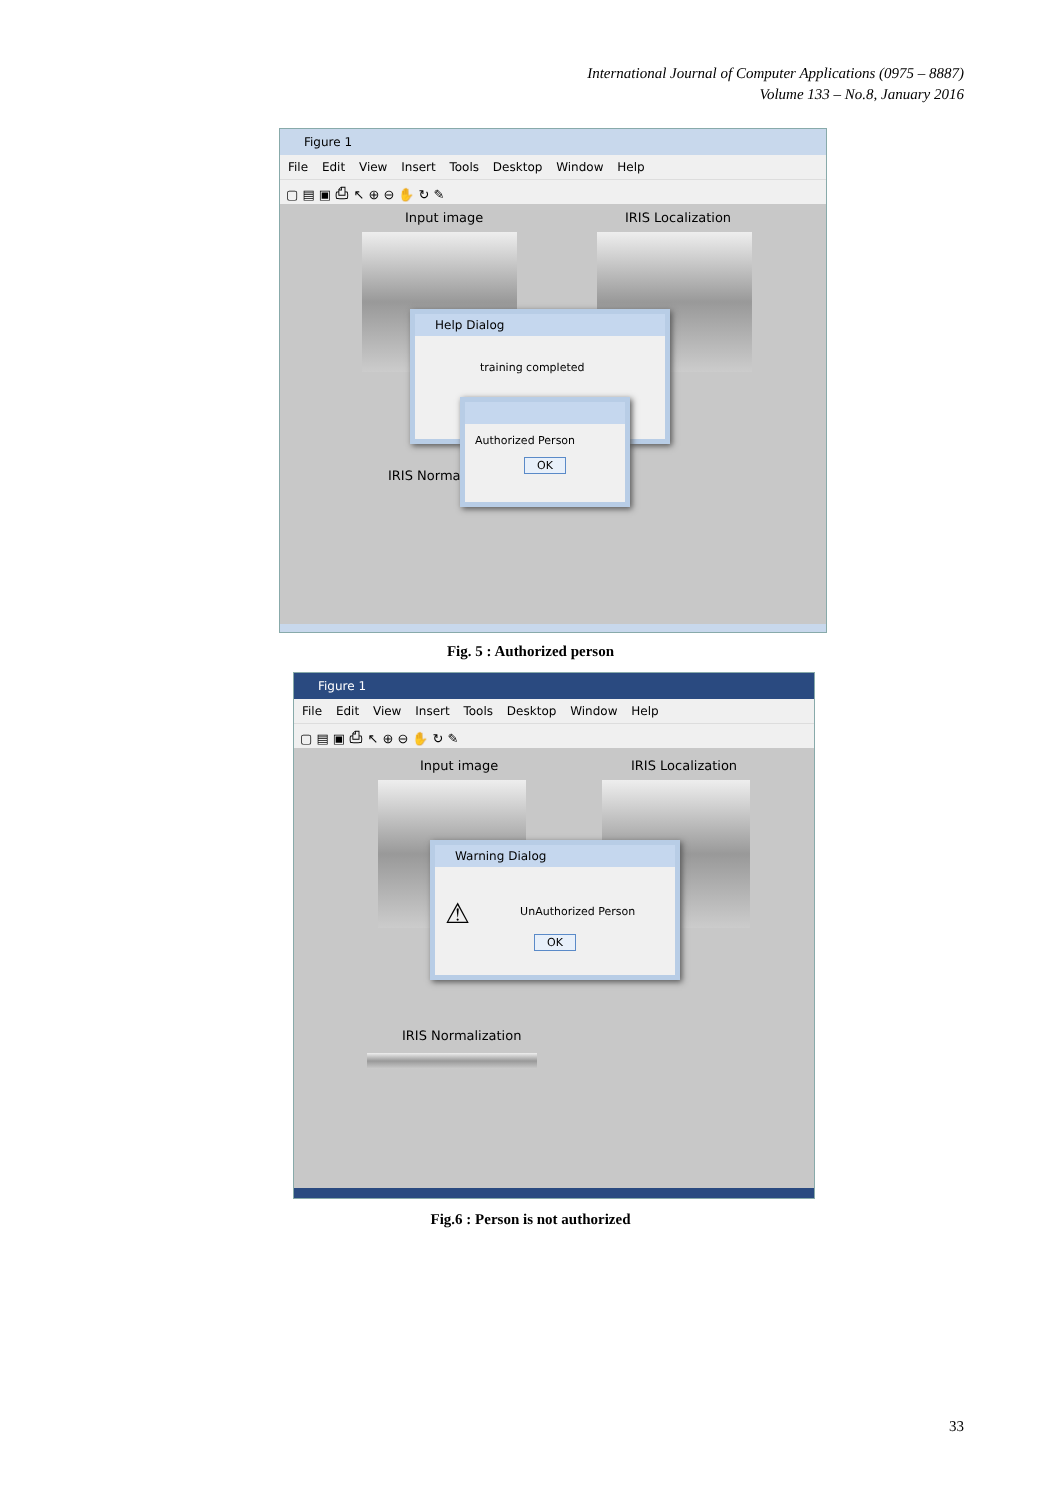International Journal of Computer Applications (0975 – 8887)
Volume 133 – No.8, January 2016
Figure 1
File Edit View Insert Tools Desktop Window Help
▢ ▤ ▣ ⎙ ↖ ⊕ ⊖ ✋ ↻ ✎
Input image IRIS Localization
IRIS Normaliz
Help Dialog
training completed
Authorized Person
OK
Fig. 5 : Authorized person
Figure 1
File Edit View Insert Tools Desktop Window Help
▢ ▤ ▣ ⎙ ↖ ⊕ ⊖ ✋ ↻ ✎
Input image IRIS Localization
Warning Dialog
⚠UnAuthorized Person
OK
IRIS Normalization
Fig.6 : Person is not authorized
33